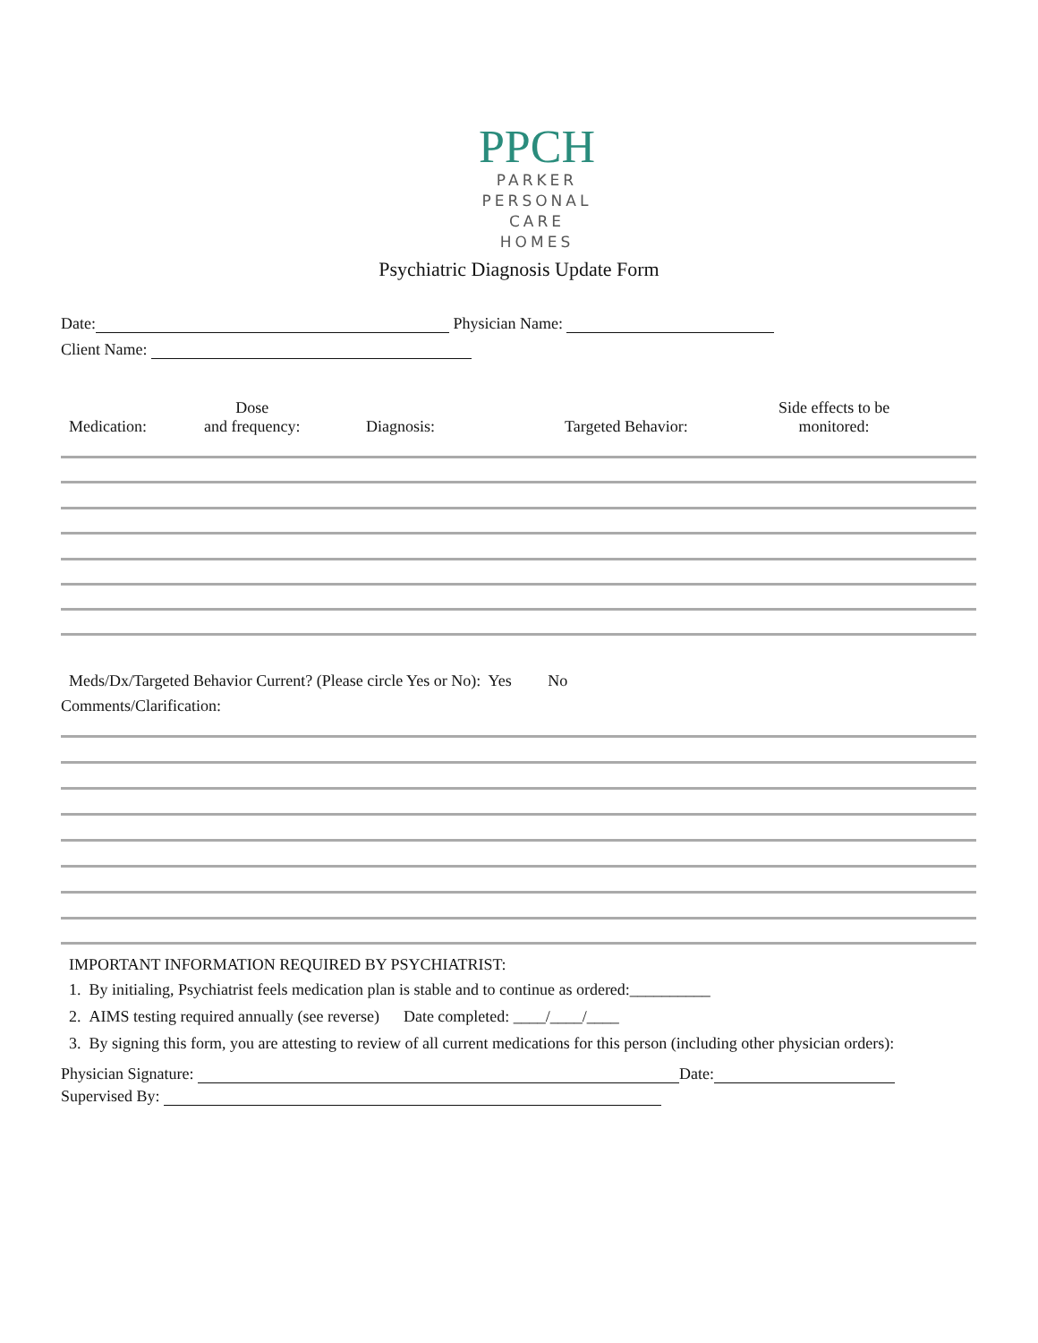PPCH
PARKER
PERSONAL
CARE
HOMES
Psychiatric Diagnosis Update Form
Date: Physician Name:
Client Name:
Medication:
Dose
and frequency:
Diagnosis: Targeted Behavior:
Side effects to be
monitored:
Meds/Dx/Targeted Behavior Current? (Please circle Yes or No): Yes No
Comments/Clarification:
IMPORTANT INFORMATION REQUIRED BY PSYCHIATRIST:
1. By initialing, Psychiatrist feels medication plan is stable and to continue as ordered:__________
2. AIMS testing required annually (see reverse) Date completed: ____/____/____
3. By signing this form, you are attesting to review of all current medications for this person (including other physician orders):
Physician Signature: Date:
Supervised By: